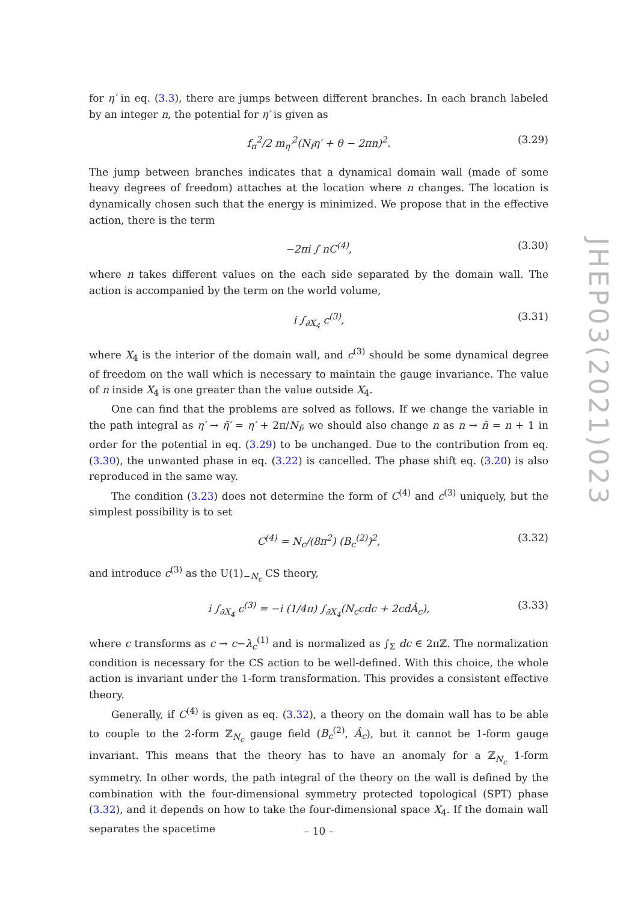for η′ in eq. (3.3), there are jumps between different branches. In each branch labeled by an integer n, the potential for η′ is given as
f<sub>π</sub><sup>2</sup>/2 m<sub>η′</sub><sup>2</sup>(N<sub>f</sub>η′ + θ − 2πn)<sup>2</sup>. (3.29)
The jump between branches indicates that a dynamical domain wall (made of some heavy degrees of freedom) attaches at the location where n changes. The location is dynamically chosen such that the energy is minimized. We propose that in the effective action, there is the term
−2πi ∫ nC<sup>(4)</sup>, (3.30)
where n takes different values on the each side separated by the domain wall. The action is accompanied by the term on the world volume,
i ∫<sub>∂X<sub>4</sub></sub> c<sup>(3)</sup>, (3.31)
where X<sub>4</sub> is the interior of the domain wall, and c<sup>(3)</sup> should be some dynamical degree of freedom on the wall which is necessary to maintain the gauge invariance. The value of n inside X<sub>4</sub> is one greater than the value outside X<sub>4</sub>.
One can find that the problems are solved as follows. If we change the variable in the path integral as η′ → η̃′ = η′ + 2π/N<sub>f</sub>, we should also change n as n → ñ = n + 1 in order for the potential in eq. (3.29) to be unchanged. Due to the contribution from eq. (3.30), the unwanted phase in eq. (3.22) is cancelled. The phase shift eq. (3.20) is also reproduced in the same way.
The condition (3.23) does not determine the form of C<sup>(4)</sup> and c<sup>(3)</sup> uniquely, but the simplest possibility is to set
C<sup>(4)</sup> = N<sub>c</sub>/(8π<sup>2</sup>) (B<sub>c</sub><sup>(2)</sup>)<sup>2</sup>, (3.32)
and introduce c<sup>(3)</sup> as the U(1)<sub>−N<sub>c</sub></sub> CS theory,
i ∫<sub>∂X<sub>4</sub></sub> c<sup>(3)</sup> = −i (1/4π) ∫<sub>∂X<sub>4</sub></sub>(N<sub>c</sub>cdc + 2cdÂ<sub>c</sub>), (3.33)
where c transforms as c → c−λ<sub>c</sub><sup>(1)</sup> and is normalized as ∫<sub>Σ</sub> dc ∈ 2πℤ. The normalization condition is necessary for the CS action to be well-defined. With this choice, the whole action is invariant under the 1-form transformation. This provides a consistent effective theory.
Generally, if C<sup>(4)</sup> is given as eq. (3.32), a theory on the domain wall has to be able to couple to the 2-form ℤ<sub>N<sub>c</sub></sub> gauge field (B<sub>c</sub><sup>(2)</sup>, Â<sub>c</sub>), but it cannot be 1-form gauge invariant. This means that the theory has to have an anomaly for a ℤ<sub>N<sub>c</sub></sub> 1-form symmetry. In other words, the path integral of the theory on the wall is defined by the combination with the four-dimensional symmetry protected topological (SPT) phase (3.32), and it depends on how to take the four-dimensional space X<sub>4</sub>. If the domain wall separates the spacetime
JHEP03(2021)023
– 10 –